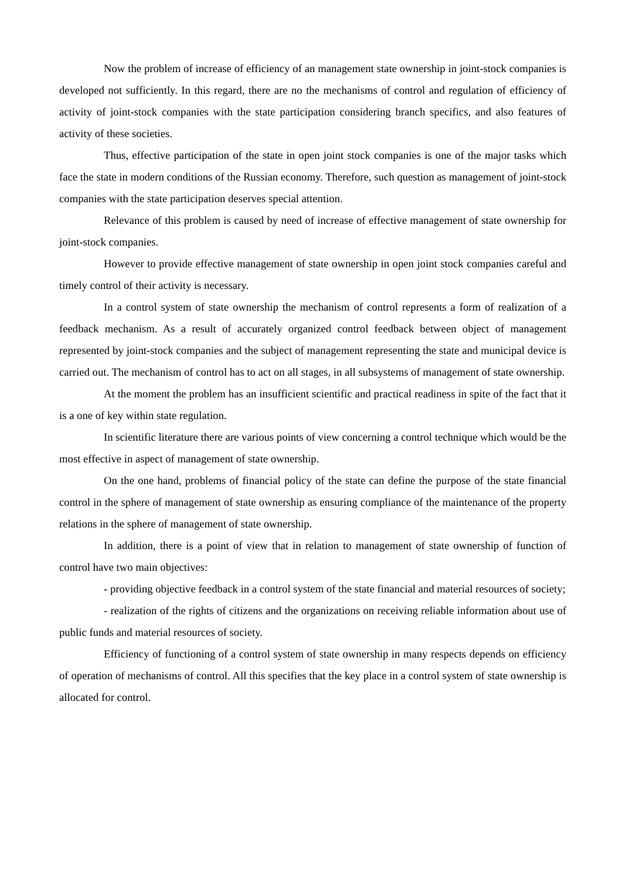Now the problem of increase of efficiency of an management state ownership in joint-stock companies is developed not sufficiently. In this regard, there are no the mechanisms of control and regulation of efficiency of activity of joint-stock companies with the state participation considering branch specifics, and also features of activity of these societies.
Thus, effective participation of the state in open joint stock companies is one of the major tasks which face the state in modern conditions of the Russian economy. Therefore, such question as management of joint-stock companies with the state participation deserves special attention.
Relevance of this problem is caused by need of increase of effective management of state ownership for joint-stock companies.
However to provide effective management of state ownership in open joint stock companies careful and timely control of their activity is necessary.
In a control system of state ownership the mechanism of control represents a form of realization of a feedback mechanism. As a result of accurately organized control feedback between object of management represented by joint-stock companies and the subject of management representing the state and municipal device is carried out. The mechanism of control has to act on all stages, in all subsystems of management of state ownership.
At the moment the problem has an insufficient scientific and practical readiness in spite of the fact that it is a one of key within state regulation.
In scientific literature there are various points of view concerning a control technique which would be the most effective in aspect of management of state ownership.
On the one hand, problems of financial policy of the state can define the purpose of the state financial control in the sphere of management of state ownership as ensuring compliance of the maintenance of the property relations in the sphere of management of state ownership.
In addition, there is a point of view that in relation to management of state ownership of function of control have two main objectives:
- providing objective feedback in a control system of the state financial and material resources of society;
- realization of the rights of citizens and the organizations on receiving reliable information about use of public funds and material resources of society.
Efficiency of functioning of a control system of state ownership in many respects depends on efficiency of operation of mechanisms of control. All this specifies that the key place in a control system of state ownership is allocated for control.